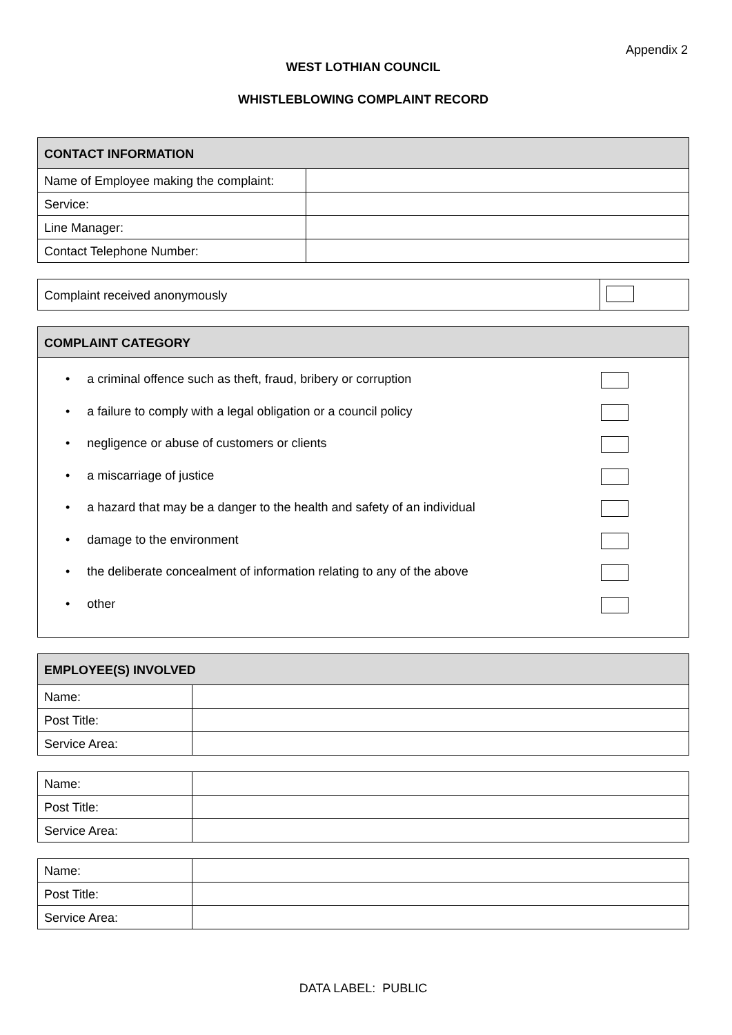Appendix 2
WEST LOTHIAN COUNCIL
WHISTLEBLOWING COMPLAINT RECORD
| CONTACT INFORMATION | |
| --- | --- |
| Name of Employee making the complaint: | |
| Service: | |
| Line Manager: | |
| Contact Telephone Number: | |
| Complaint received anonymously | |
| COMPLAINT CATEGORY |
| --- |
• a criminal offence such as theft, fraud, bribery or corruption
• a failure to comply with a legal obligation or a council policy
• negligence or abuse of customers or clients
• a miscarriage of justice
• a hazard that may be a danger to the health and safety of an individual
• damage to the environment
• the deliberate concealment of information relating to any of the above
• other
| EMPLOYEE(S) INVOLVED | |
| --- | --- |
| Name: | |
| Post Title: | |
| Service Area: | |
| Name: | |
| Post Title: | |
| Service Area: | |
| Name: | |
| Post Title: | |
| Service Area: | |
DATA LABEL: PUBLIC